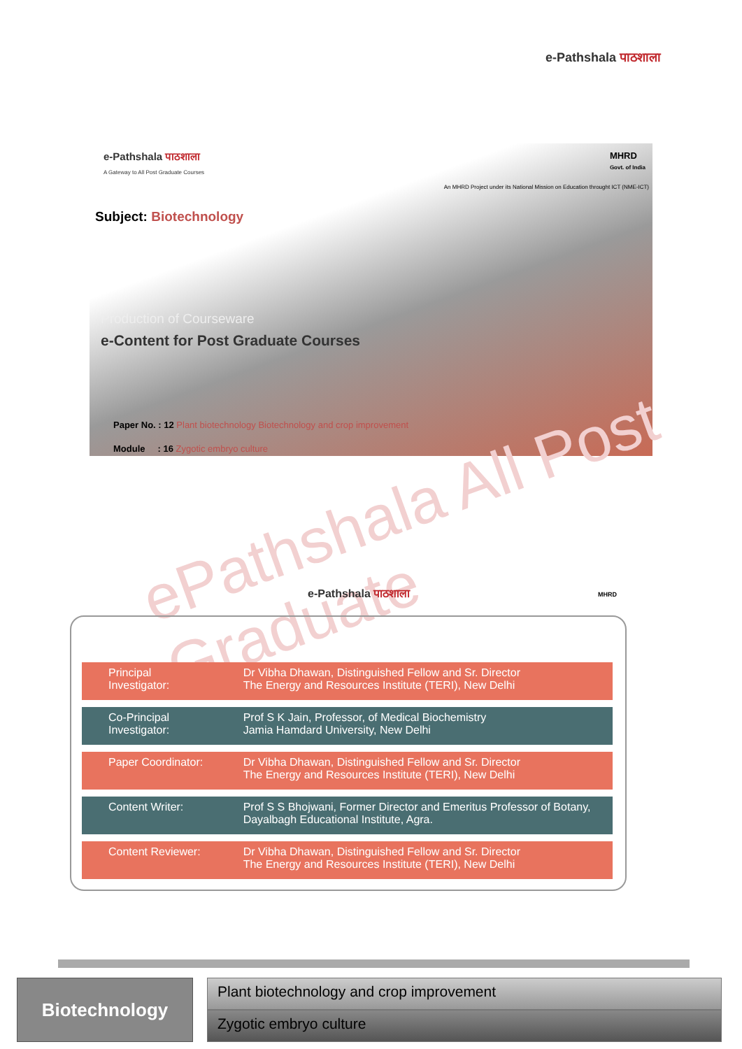e-Pathshala पाठशाला
e-Pathshala पाठशाला
A Gateway to All Post Graduate Courses
MHRD
Govt. of India
An MHRD Project under its National Mission on Education throught ICT (NME-ICT)
Subject: Biotechnology
Production of Courseware
e-Content for Post Graduate Courses
Paper No. : 12 Plant biotechnology Biotechnology and crop improvement
Module : 16 Zygotic embryo culture
ePathshala All Post Graduate
e-Pathshala पाठशाला MHRD
| Principal Investigator: | Dr Vibha Dhawan, Distinguished Fellow and Sr. Director The Energy and Resources Institute (TERI), New Delhi |
| Co-Principal Investigator: | Prof S K Jain, Professor, of Medical Biochemistry Jamia Hamdard University, New Delhi |
| Paper Coordinator: | Dr Vibha Dhawan, Distinguished Fellow and Sr. Director The Energy and Resources Institute (TERI), New Delhi |
| Content Writer: | Prof S S Bhojwani, Former Director and Emeritus Professor of Botany, Dayalbagh Educational Institute, Agra. |
| Content Reviewer: | Dr Vibha Dhawan, Distinguished Fellow and Sr. Director The Energy and Resources Institute (TERI), New Delhi |
Biotechnology
Plant biotechnology and crop improvement
Zygotic embryo culture